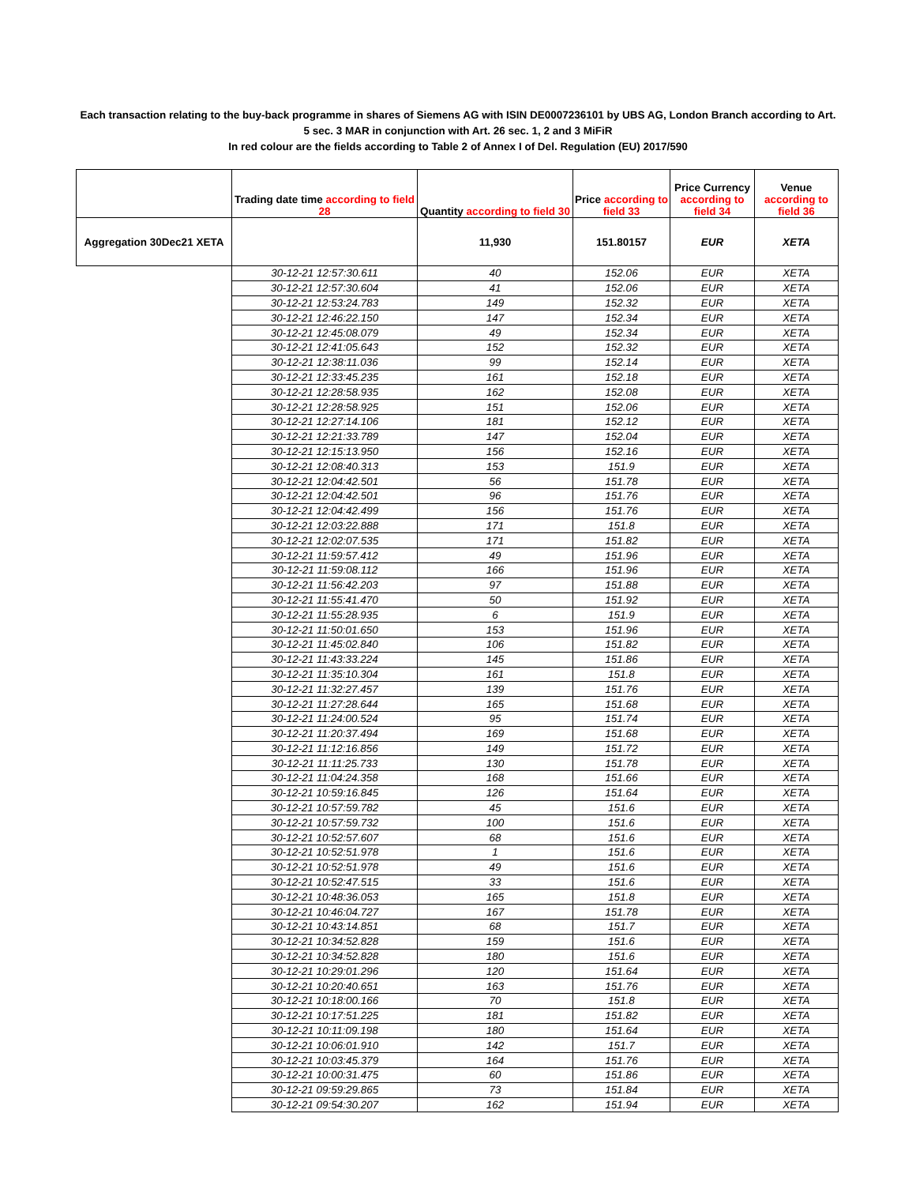Each transaction relating to the buy-back programme in shares of Siemens AG with ISIN DE0007236101 by UBS AG, London Branch according to Art.
5 sec. 3 MAR in conjunction with Art. 26 sec. 1, 2 and 3 MiFiR
In red colour are the fields according to Table 2 of Annex I of Del. Regulation (EU) 2017/590
| | Trading date time according to field 28 | Quantity according to field 30 | Price according to field 33 | Price Currency according to field 34 | Venue according to field 36 |
| --- | --- | --- | --- | --- | --- |
| Aggregation 30Dec21 XETA | | 11,930 | 151.80157 | EUR | XETA |
| | 30-12-21 12:57:30.611 | 40 | 152.06 | EUR | XETA |
| | 30-12-21 12:57:30.604 | 41 | 152.06 | EUR | XETA |
| | 30-12-21 12:53:24.783 | 149 | 152.32 | EUR | XETA |
| | 30-12-21 12:46:22.150 | 147 | 152.34 | EUR | XETA |
| | 30-12-21 12:45:08.079 | 49 | 152.34 | EUR | XETA |
| | 30-12-21 12:41:05.643 | 152 | 152.32 | EUR | XETA |
| | 30-12-21 12:38:11.036 | 99 | 152.14 | EUR | XETA |
| | 30-12-21 12:33:45.235 | 161 | 152.18 | EUR | XETA |
| | 30-12-21 12:28:58.935 | 162 | 152.08 | EUR | XETA |
| | 30-12-21 12:28:58.925 | 151 | 152.06 | EUR | XETA |
| | 30-12-21 12:27:14.106 | 181 | 152.12 | EUR | XETA |
| | 30-12-21 12:21:33.789 | 147 | 152.04 | EUR | XETA |
| | 30-12-21 12:15:13.950 | 156 | 152.16 | EUR | XETA |
| | 30-12-21 12:08:40.313 | 153 | 151.9 | EUR | XETA |
| | 30-12-21 12:04:42.501 | 56 | 151.78 | EUR | XETA |
| | 30-12-21 12:04:42.501 | 96 | 151.76 | EUR | XETA |
| | 30-12-21 12:04:42.499 | 156 | 151.76 | EUR | XETA |
| | 30-12-21 12:03:22.888 | 171 | 151.8 | EUR | XETA |
| | 30-12-21 12:02:07.535 | 171 | 151.82 | EUR | XETA |
| | 30-12-21 11:59:57.412 | 49 | 151.96 | EUR | XETA |
| | 30-12-21 11:59:08.112 | 166 | 151.96 | EUR | XETA |
| | 30-12-21 11:56:42.203 | 97 | 151.88 | EUR | XETA |
| | 30-12-21 11:55:41.470 | 50 | 151.92 | EUR | XETA |
| | 30-12-21 11:55:28.935 | 6 | 151.9 | EUR | XETA |
| | 30-12-21 11:50:01.650 | 153 | 151.96 | EUR | XETA |
| | 30-12-21 11:45:02.840 | 106 | 151.82 | EUR | XETA |
| | 30-12-21 11:43:33.224 | 145 | 151.86 | EUR | XETA |
| | 30-12-21 11:35:10.304 | 161 | 151.8 | EUR | XETA |
| | 30-12-21 11:32:27.457 | 139 | 151.76 | EUR | XETA |
| | 30-12-21 11:27:28.644 | 165 | 151.68 | EUR | XETA |
| | 30-12-21 11:24:00.524 | 95 | 151.74 | EUR | XETA |
| | 30-12-21 11:20:37.494 | 169 | 151.68 | EUR | XETA |
| | 30-12-21 11:12:16.856 | 149 | 151.72 | EUR | XETA |
| | 30-12-21 11:11:25.733 | 130 | 151.78 | EUR | XETA |
| | 30-12-21 11:04:24.358 | 168 | 151.66 | EUR | XETA |
| | 30-12-21 10:59:16.845 | 126 | 151.64 | EUR | XETA |
| | 30-12-21 10:57:59.782 | 45 | 151.6 | EUR | XETA |
| | 30-12-21 10:57:59.732 | 100 | 151.6 | EUR | XETA |
| | 30-12-21 10:52:57.607 | 68 | 151.6 | EUR | XETA |
| | 30-12-21 10:52:51.978 | 1 | 151.6 | EUR | XETA |
| | 30-12-21 10:52:51.978 | 49 | 151.6 | EUR | XETA |
| | 30-12-21 10:52:47.515 | 33 | 151.6 | EUR | XETA |
| | 30-12-21 10:48:36.053 | 165 | 151.8 | EUR | XETA |
| | 30-12-21 10:46:04.727 | 167 | 151.78 | EUR | XETA |
| | 30-12-21 10:43:14.851 | 68 | 151.7 | EUR | XETA |
| | 30-12-21 10:34:52.828 | 159 | 151.6 | EUR | XETA |
| | 30-12-21 10:34:52.828 | 180 | 151.6 | EUR | XETA |
| | 30-12-21 10:29:01.296 | 120 | 151.64 | EUR | XETA |
| | 30-12-21 10:20:40.651 | 163 | 151.76 | EUR | XETA |
| | 30-12-21 10:18:00.166 | 70 | 151.8 | EUR | XETA |
| | 30-12-21 10:17:51.225 | 181 | 151.82 | EUR | XETA |
| | 30-12-21 10:11:09.198 | 180 | 151.64 | EUR | XETA |
| | 30-12-21 10:06:01.910 | 142 | 151.7 | EUR | XETA |
| | 30-12-21 10:03:45.379 | 164 | 151.76 | EUR | XETA |
| | 30-12-21 10:00:31.475 | 60 | 151.86 | EUR | XETA |
| | 30-12-21 09:59:29.865 | 73 | 151.84 | EUR | XETA |
| | 30-12-21 09:54:30.207 | 162 | 151.94 | EUR | XETA |